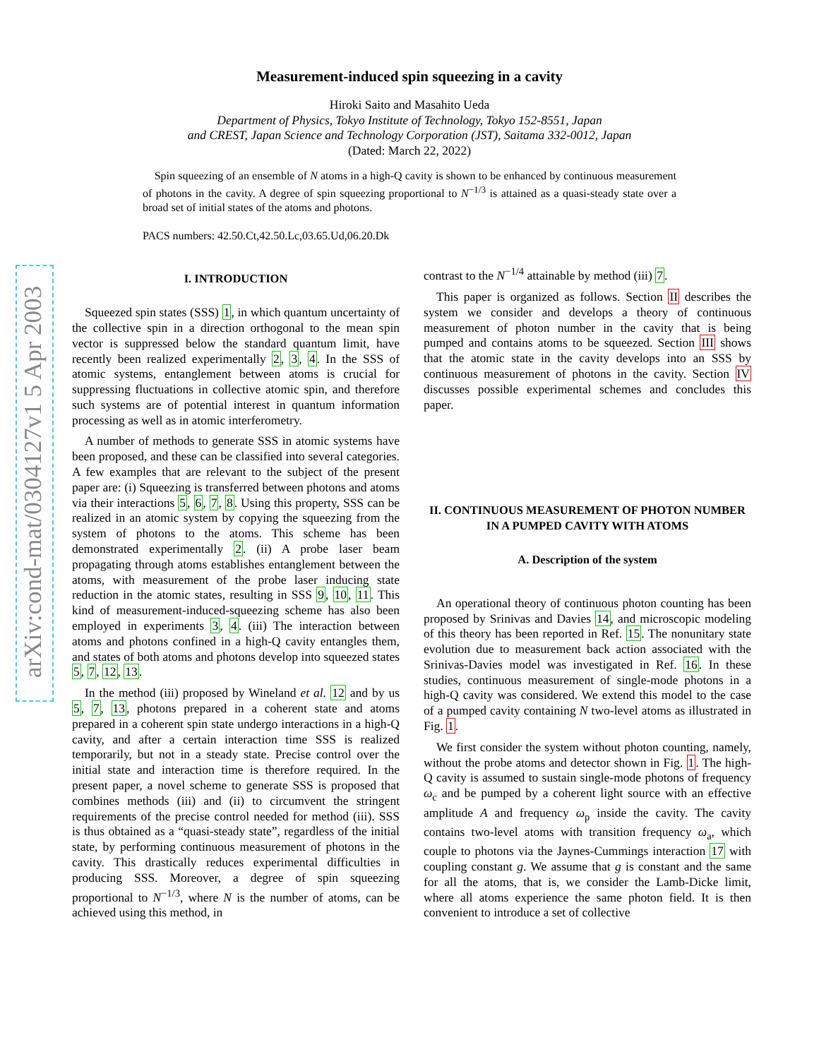arXiv:cond-mat/0304127v1 5 Apr 2003
Measurement-induced spin squeezing in a cavity
Hiroki Saito and Masahito Ueda
Department of Physics, Tokyo Institute of Technology, Tokyo 152-8551, Japan
and CREST, Japan Science and Technology Corporation (JST), Saitama 332-0012, Japan
(Dated: March 22, 2022)
Spin squeezing of an ensemble of N atoms in a high-Q cavity is shown to be enhanced by continuous measurement of photons in the cavity. A degree of spin squeezing proportional to N<sup>−1/3</sup> is attained as a quasi-steady state over a broad set of initial states of the atoms and photons.
PACS numbers: 42.50.Ct,42.50.Lc,03.65.Ud,06.20.Dk
I. INTRODUCTION
Squeezed spin states (SSS) 1, in which quantum uncertainty of the collective spin in a direction orthogonal to the mean spin vector is suppressed below the standard quantum limit, have recently been realized experimentally 2, 3, 4. In the SSS of atomic systems, entanglement between atoms is crucial for suppressing fluctuations in collective atomic spin, and therefore such systems are of potential interest in quantum information processing as well as in atomic interferometry.
A number of methods to generate SSS in atomic systems have been proposed, and these can be classified into several categories. A few examples that are relevant to the subject of the present paper are: (i) Squeezing is transferred between photons and atoms via their interactions 5, 6, 7, 8. Using this property, SSS can be realized in an atomic system by copying the squeezing from the system of photons to the atoms. This scheme has been demonstrated experimentally 2. (ii) A probe laser beam propagating through atoms establishes entanglement between the atoms, with measurement of the probe laser inducing state reduction in the atomic states, resulting in SSS 9, 10, 11. This kind of measurement-induced-squeezing scheme has also been employed in experiments 3, 4. (iii) The interaction between atoms and photons confined in a high-Q cavity entangles them, and states of both atoms and photons develop into squeezed states 5, 7, 12, 13.
In the method (iii) proposed by Wineland et al. 12 and by us 5, 7, 13, photons prepared in a coherent state and atoms prepared in a coherent spin state undergo interactions in a high-Q cavity, and after a certain interaction time SSS is realized temporarily, but not in a steady state. Precise control over the initial state and interaction time is therefore required. In the present paper, a novel scheme to generate SSS is proposed that combines methods (iii) and (ii) to circumvent the stringent requirements of the precise control needed for method (iii). SSS is thus obtained as a “quasi-steady state”, regardless of the initial state, by performing continuous measurement of photons in the cavity. This drastically reduces experimental difficulties in producing SSS. Moreover, a degree of spin squeezing proportional to N<sup>−1/3</sup>, where N is the number of atoms, can be achieved using this method, in
contrast to the N<sup>−1/4</sup> attainable by method (iii) 7.
This paper is organized as follows. Section II describes the system we consider and develops a theory of continuous measurement of photon number in the cavity that is being pumped and contains atoms to be squeezed. Section III shows that the atomic state in the cavity develops into an SSS by continuous measurement of photons in the cavity. Section IV discusses possible experimental schemes and concludes this paper.
II. CONTINUOUS MEASUREMENT OF PHOTON NUMBER IN A PUMPED CAVITY WITH ATOMS
A. Description of the system
An operational theory of continuous photon counting has been proposed by Srinivas and Davies 14, and microscopic modeling of this theory has been reported in Ref. 15. The nonunitary state evolution due to measurement back action associated with the Srinivas-Davies model was investigated in Ref. 16. In these studies, continuous measurement of single-mode photons in a high-Q cavity was considered. We extend this model to the case of a pumped cavity containing N two-level atoms as illustrated in Fig. 1.
We first consider the system without photon counting, namely, without the probe atoms and detector shown in Fig. 1. The high-Q cavity is assumed to sustain single-mode photons of frequency ω<sub>c</sub> and be pumped by a coherent light source with an effective amplitude A and frequency ω<sub>p</sub> inside the cavity. The cavity contains two-level atoms with transition frequency ω<sub>a</sub>, which couple to photons via the Jaynes-Cummings interaction 17 with coupling constant g. We assume that g is constant and the same for all the atoms, that is, we consider the Lamb-Dicke limit, where all atoms experience the same photon field. It is then convenient to introduce a set of collective